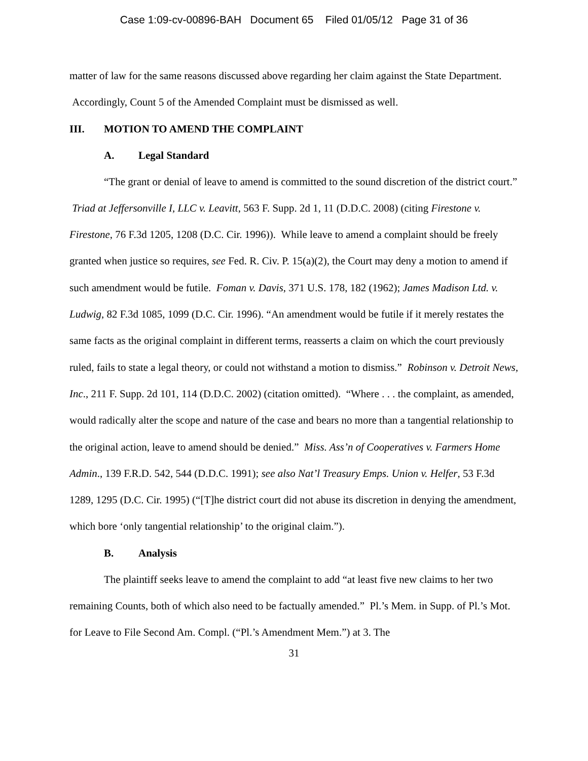Case 1:09-cv-00896-BAH Document 65 Filed 01/05/12 Page 31 of 36
matter of law for the same reasons discussed above regarding her claim against the State Department. Accordingly, Count 5 of the Amended Complaint must be dismissed as well.
III. MOTION TO AMEND THE COMPLAINT
A. Legal Standard
“The grant or denial of leave to amend is committed to the sound discretion of the district court.” Triad at Jeffersonville I, LLC v. Leavitt, 563 F. Supp. 2d 1, 11 (D.D.C. 2008) (citing Firestone v. Firestone, 76 F.3d 1205, 1208 (D.C. Cir. 1996)). While leave to amend a complaint should be freely granted when justice so requires, see Fed. R. Civ. P. 15(a)(2), the Court may deny a motion to amend if such amendment would be futile. Foman v. Davis, 371 U.S. 178, 182 (1962); James Madison Ltd. v. Ludwig, 82 F.3d 1085, 1099 (D.C. Cir. 1996). “An amendment would be futile if it merely restates the same facts as the original complaint in different terms, reasserts a claim on which the court previously ruled, fails to state a legal theory, or could not withstand a motion to dismiss.” Robinson v. Detroit News, Inc., 211 F. Supp. 2d 101, 114 (D.D.C. 2002) (citation omitted). “Where . . . the complaint, as amended, would radically alter the scope and nature of the case and bears no more than a tangential relationship to the original action, leave to amend should be denied.” Miss. Ass’n of Cooperatives v. Farmers Home Admin., 139 F.R.D. 542, 544 (D.D.C. 1991); see also Nat’l Treasury Emps. Union v. Helfer, 53 F.3d 1289, 1295 (D.C. Cir. 1995) (“[T]he district court did not abuse its discretion in denying the amendment, which bore ‘only tangential relationship’ to the original claim.”).
B. Analysis
The plaintiff seeks leave to amend the complaint to add “at least five new claims to her two remaining Counts, both of which also need to be factually amended.” Pl.’s Mem. in Supp. of Pl.’s Mot. for Leave to File Second Am. Compl. (“Pl.’s Amendment Mem.”) at 3. The
31